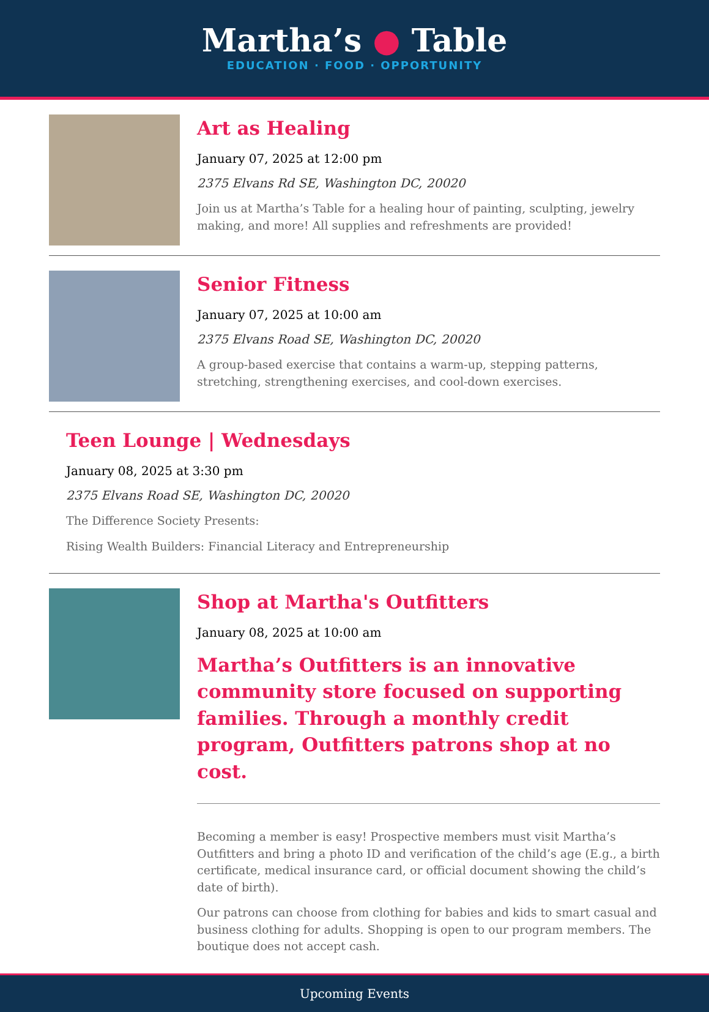Martha’s ● Table
EDUCATION · FOOD · OPPORTUNITY
Art as Healing
January 07, 2025 at 12:00 pm
2375 Elvans Rd SE, Washington DC, 20020
Join us at Martha’s Table for a healing hour of painting, sculpting, jewelry making, and more! All supplies and refreshments are provided!
Senior Fitness
January 07, 2025 at 10:00 am
2375 Elvans Road SE, Washington DC, 20020
A group-based exercise that contains a warm-up, stepping patterns, stretching, strengthening exercises, and cool-down exercises.
Teen Lounge | Wednesdays
January 08, 2025 at 3:30 pm
2375 Elvans Road SE, Washington DC, 20020
The Difference Society Presents:
Rising Wealth Builders: Financial Literacy and Entrepreneurship
Shop at Martha's Outfitters
January 08, 2025 at 10:00 am
Martha’s Outfitters is an innovative community store focused on supporting families. Through a monthly credit program, Outfitters patrons shop at no cost.
Becoming a member is easy! Prospective members must visit Martha’s Outfitters and bring a photo ID and verification of the child’s age (E.g., a birth certificate, medical insurance card, or official document showing the child’s date of birth).
Our patrons can choose from clothing for babies and kids to smart casual and business clothing for adults. Shopping is open to our program members. The boutique does not accept cash.
Upcoming Events